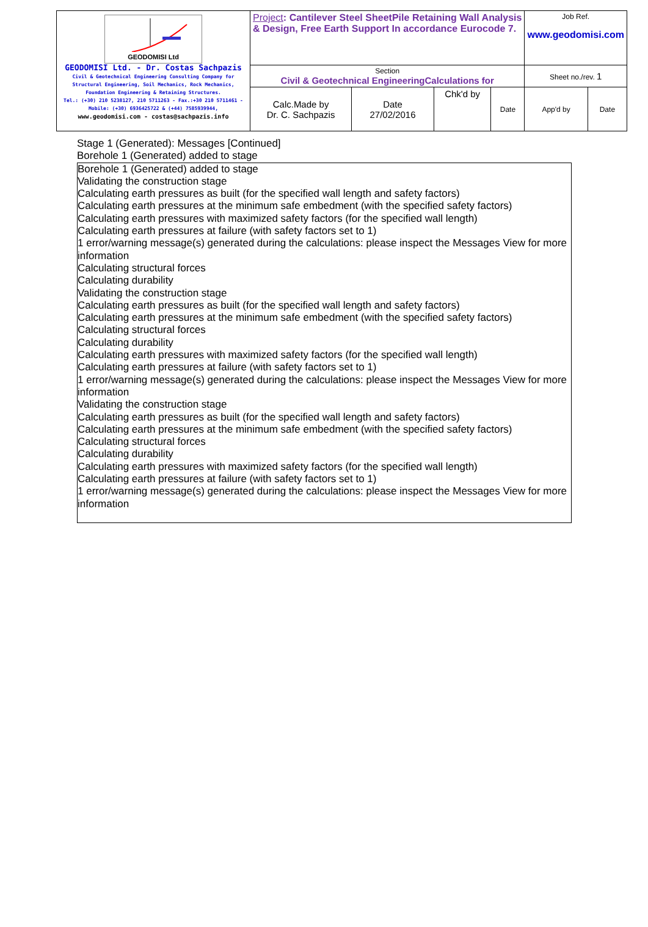| GEODOMISI Ltd GEODOMISI Ltd. - Dr. Costas Sachpazis Civil & Geotechnical Engineering Consulting Company for Structural Engineering, Soil Mechanics, Rock Mechanics, Foundation Engineering & Retaining Structures. Tel.: (+30) 210 5238127, 210 5711263 - Fax.:+30 210 5711461 - Mobile: (+30) 6936425722 & (+44) 7585939944, www.geodomisi.com - costas@sachpazis.info | Project : Cantilever Steel SheetPile Retaining Wall Analysis & Design, Free Earth Support In accordance Eurocode 7. | | | | Job Ref. www.geodomisi.com | |
| | Section Civil & Geotechnical EngineeringCalculations for | | | | Sheet no./rev. 1 | |
| | Calc.Made by Dr. C. Sachpazis | Date 27/02/2016 | Chk'd by | Date | App'd by | Date |
Stage 1 (Generated): Messages [Continued]
Borehole 1 (Generated) added to stage
Borehole 1 (Generated) added to stage
Validating the construction stage
Calculating earth pressures as built (for the specified wall length and safety factors)
Calculating earth pressures at the minimum safe embedment (with the specified safety factors)
Calculating earth pressures with maximized safety factors (for the specified wall length)
Calculating earth pressures at failure (with safety factors set to 1)
1 error/warning message(s) generated during the calculations: please inspect the Messages View for more information
Calculating structural forces
Calculating durability
Validating the construction stage
Calculating earth pressures as built (for the specified wall length and safety factors)
Calculating earth pressures at the minimum safe embedment (with the specified safety factors)
Calculating structural forces
Calculating durability
Calculating earth pressures with maximized safety factors (for the specified wall length)
Calculating earth pressures at failure (with safety factors set to 1)
1 error/warning message(s) generated during the calculations: please inspect the Messages View for more information
Validating the construction stage
Calculating earth pressures as built (for the specified wall length and safety factors)
Calculating earth pressures at the minimum safe embedment (with the specified safety factors)
Calculating structural forces
Calculating durability
Calculating earth pressures with maximized safety factors (for the specified wall length)
Calculating earth pressures at failure (with safety factors set to 1)
1 error/warning message(s) generated during the calculations: please inspect the Messages View for more information